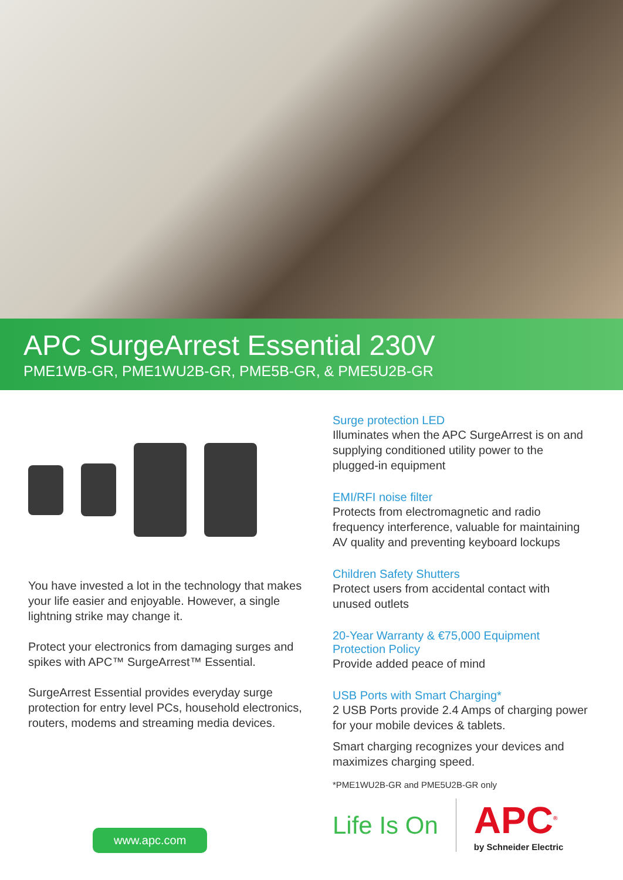APC SurgeArrest Essential 230V
PME1WB-GR, PME1WU2B-GR, PME5B-GR, & PME5U2B-GR
You have invested a lot in the technology that makes your life easier and enjoyable. However, a single lightning strike may change it.
Protect your electronics from damaging surges and spikes with APC™ SurgeArrest™ Essential.
SurgeArrest Essential provides everyday surge protection for entry level PCs, household electronics, routers, modems and streaming media devices.
www.apc.com
Surge protection LED
Illuminates when the APC SurgeArrest is on and supplying conditioned utility power to the plugged-in equipment
EMI/RFI noise filter
Protects from electromagnetic and radio frequency interference, valuable for maintaining AV quality and preventing keyboard lockups
Children Safety Shutters
Protect users from accidental contact with unused outlets
20-Year Warranty & €75,000 Equipment Protection Policy
Provide added peace of mind
USB Ports with Smart Charging*
2 USB Ports provide 2.4 Amps of charging power for your mobile devices & tablets.
Smart charging recognizes your devices and maximizes charging speed.
*PME1WU2B-GR and PME5U2B-GR only
Life Is On APC<sup>®</sup>
by Schneider Electric